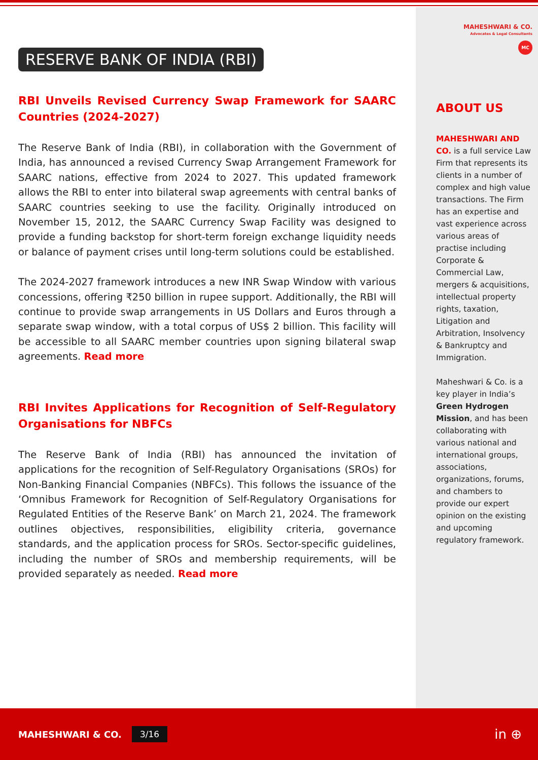RESERVE BANK OF INDIA (RBI)
RBI Unveils Revised Currency Swap Framework for SAARC Countries (2024-2027)
The Reserve Bank of India (RBI), in collaboration with the Government of India, has announced a revised Currency Swap Arrangement Framework for SAARC nations, effective from 2024 to 2027. This updated framework allows the RBI to enter into bilateral swap agreements with central banks of SAARC countries seeking to use the facility. Originally introduced on November 15, 2012, the SAARC Currency Swap Facility was designed to provide a funding backstop for short-term foreign exchange liquidity needs or balance of payment crises until long-term solutions could be established.
The 2024-2027 framework introduces a new INR Swap Window with various concessions, offering ₹250 billion in rupee support. Additionally, the RBI will continue to provide swap arrangements in US Dollars and Euros through a separate swap window, with a total corpus of US$ 2 billion. This facility will be accessible to all SAARC member countries upon signing bilateral swap agreements. Read more
RBI Invites Applications for Recognition of Self-Regulatory Organisations for NBFCs
The Reserve Bank of India (RBI) has announced the invitation of applications for the recognition of Self-Regulatory Organisations (SROs) for Non-Banking Financial Companies (NBFCs). This follows the issuance of the ‘Omnibus Framework for Recognition of Self-Regulatory Organisations for Regulated Entities of the Reserve Bank’ on March 21, 2024. The framework outlines objectives, responsibilities, eligibility criteria, governance standards, and the application process for SROs. Sector-specific guidelines, including the number of SROs and membership requirements, will be provided separately as needed. Read more
MAHESHWARI & CO.
Advocates & Legal Consultants
MC
ABOUT US
MAHESHWARI AND CO. is a full service Law Firm that represents its clients in a number of complex and high value transactions. The Firm has an expertise and vast experience across various areas of practise including Corporate & Commercial Law, mergers & acquisitions, intellectual property rights, taxation, Litigation and Arbitration, Insolvency & Bankruptcy and Immigration.
Maheshwari & Co. is a key player in India’s Green Hydrogen Mission, and has been collaborating with various national and international groups, associations, organizations, forums, and chambers to provide our expert opinion on the existing and upcoming regulatory framework.
MAHESHWARI & CO. 3/16 in ⊕